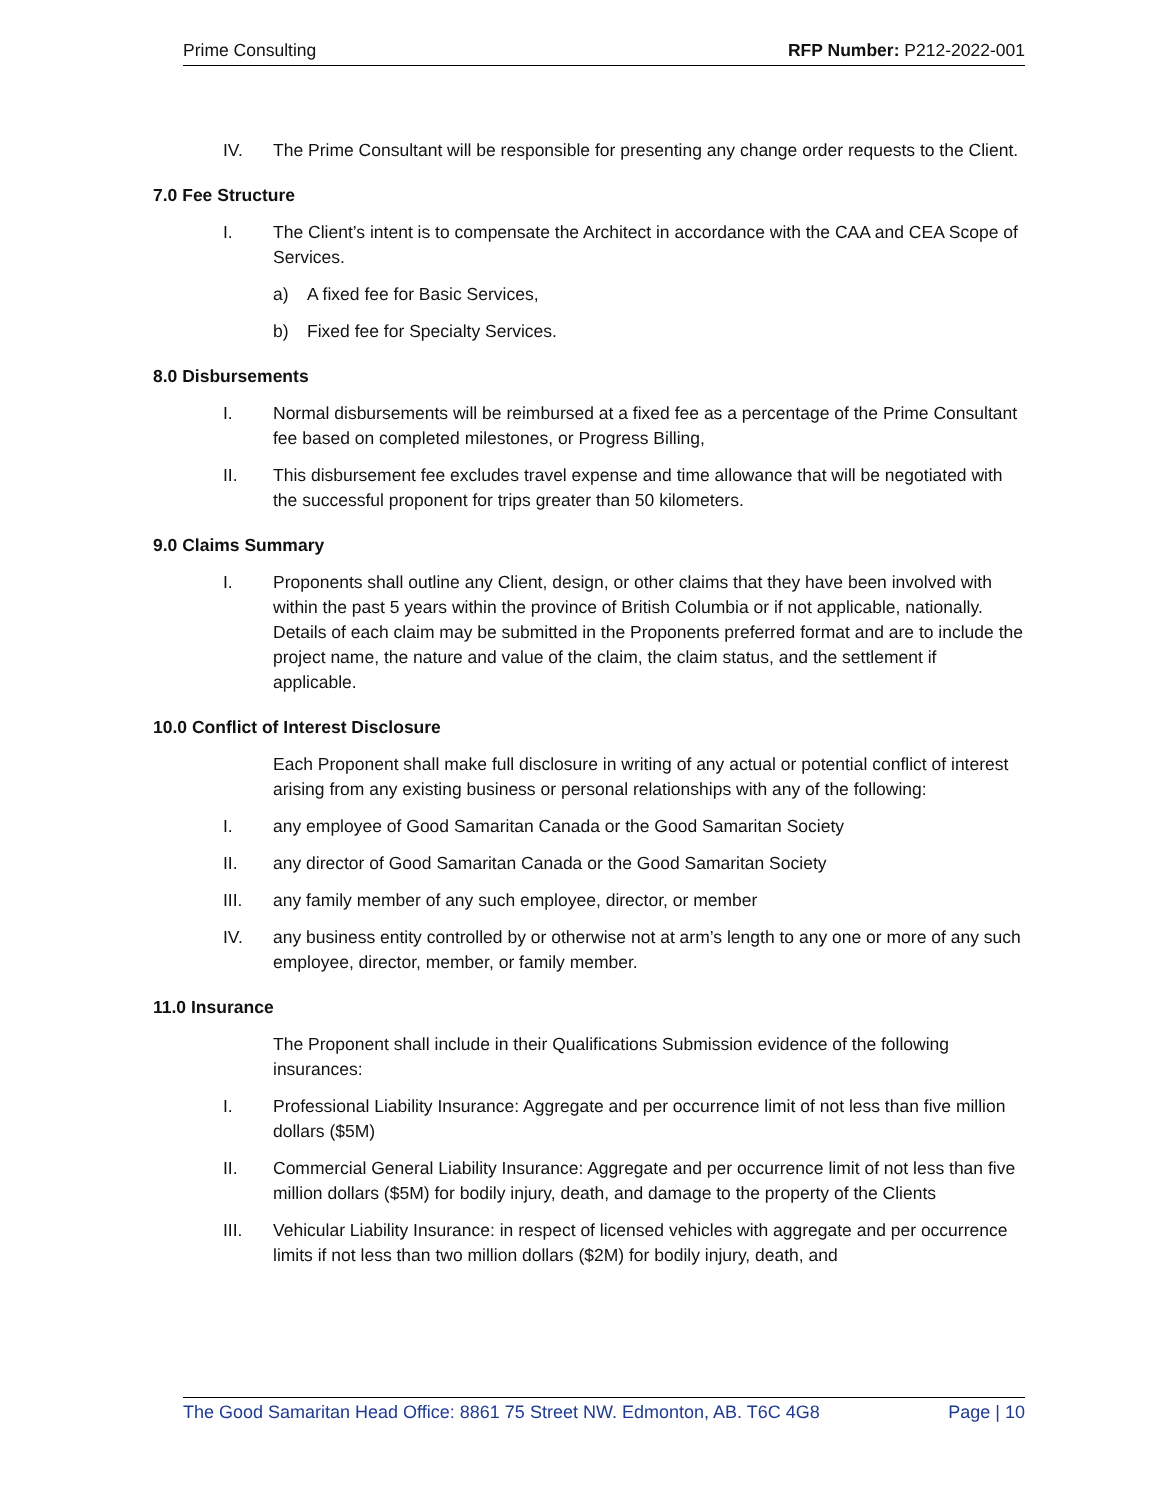Prime Consulting RFP Number: P212-2022-001
IV. The Prime Consultant will be responsible for presenting any change order requests to the Client.
7.0 Fee Structure
I. The Client’s intent is to compensate the Architect in accordance with the CAA and CEA Scope of Services.
a) A fixed fee for Basic Services,
b) Fixed fee for Specialty Services.
8.0 Disbursements
I. Normal disbursements will be reimbursed at a fixed fee as a percentage of the Prime Consultant fee based on completed milestones, or Progress Billing,
II. This disbursement fee excludes travel expense and time allowance that will be negotiated with the successful proponent for trips greater than 50 kilometers.
9.0 Claims Summary
I. Proponents shall outline any Client, design, or other claims that they have been involved with within the past 5 years within the province of British Columbia or if not applicable, nationally. Details of each claim may be submitted in the Proponents preferred format and are to include the project name, the nature and value of the claim, the claim status, and the settlement if applicable.
10.0 Conflict of Interest Disclosure
Each Proponent shall make full disclosure in writing of any actual or potential conflict of interest arising from any existing business or personal relationships with any of the following:
I. any employee of Good Samaritan Canada or the Good Samaritan Society
II. any director of Good Samaritan Canada or the Good Samaritan Society
III. any family member of any such employee, director, or member
IV. any business entity controlled by or otherwise not at arm’s length to any one or more of any such employee, director, member, or family member.
11.0 Insurance
The Proponent shall include in their Qualifications Submission evidence of the following insurances:
I. Professional Liability Insurance: Aggregate and per occurrence limit of not less than five million dollars ($5M)
II. Commercial General Liability Insurance: Aggregate and per occurrence limit of not less than five million dollars ($5M) for bodily injury, death, and damage to the property of the Clients
III. Vehicular Liability Insurance: in respect of licensed vehicles with aggregate and per occurrence limits if not less than two million dollars ($2M) for bodily injury, death, and
The Good Samaritan Head Office: 8861 75 Street NW. Edmonton, AB. T6C 4G8 Page | 10